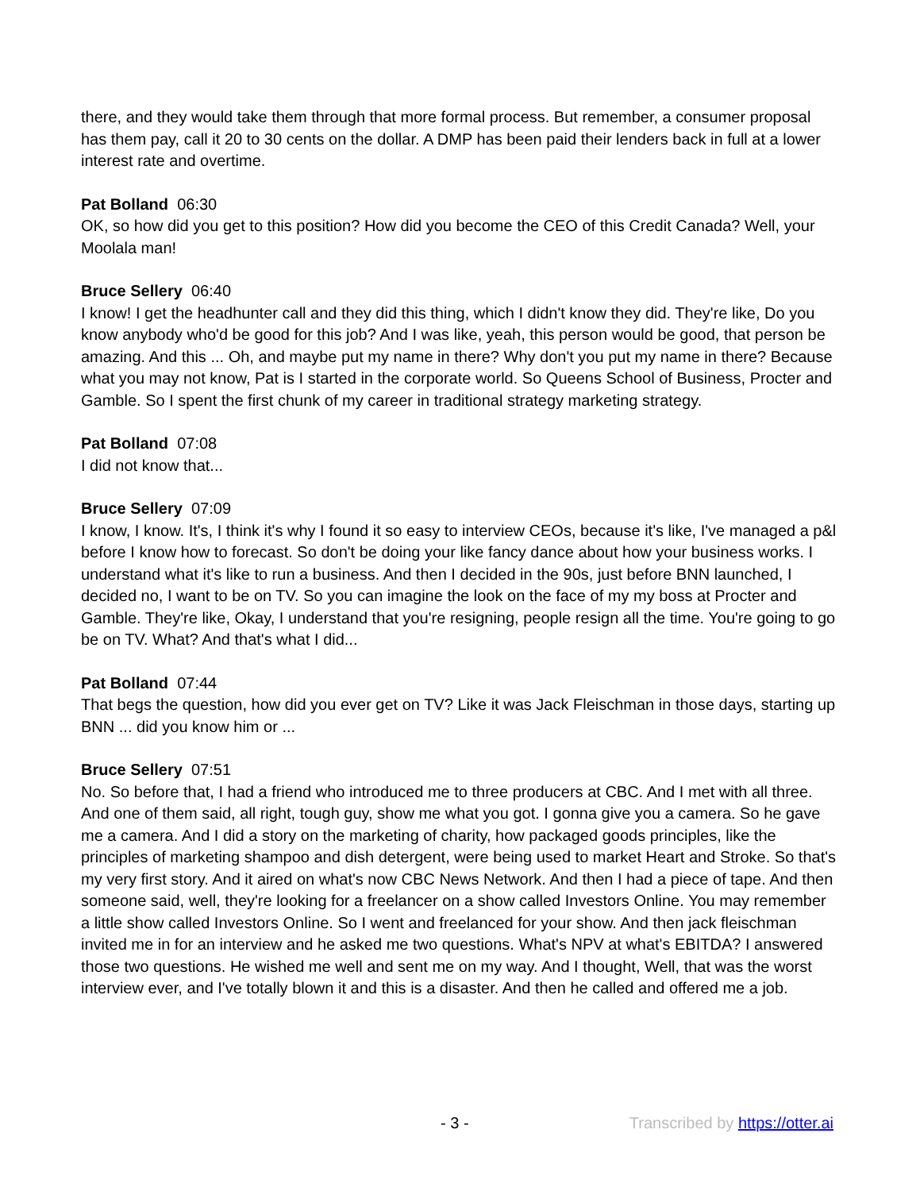there, and they would take them through that more formal process. But remember, a consumer proposal has them pay, call it 20 to 30 cents on the dollar. A DMP has been paid their lenders back in full at a lower interest rate and overtime.
Pat Bolland 06:30
OK, so how did you get to this position? How did you become the CEO of this Credit Canada? Well, your Moolala man!
Bruce Sellery 06:40
I know! I get the headhunter call and they did this thing, which I didn't know they did. They're like, Do you know anybody who'd be good for this job? And I was like, yeah, this person would be good, that person be amazing. And this ... Oh, and maybe put my name in there? Why don't you put my name in there? Because what you may not know, Pat is I started in the corporate world. So Queens School of Business, Procter and Gamble. So I spent the first chunk of my career in traditional strategy marketing strategy.
Pat Bolland 07:08
I did not know that...
Bruce Sellery 07:09
I know, I know. It's, I think it's why I found it so easy to interview CEOs, because it's like, I've managed a p&l before I know how to forecast. So don't be doing your like fancy dance about how your business works. I understand what it's like to run a business. And then I decided in the 90s, just before BNN launched, I decided no, I want to be on TV. So you can imagine the look on the face of my my boss at Procter and Gamble. They're like, Okay, I understand that you're resigning, people resign all the time. You're going to go be on TV. What? And that's what I did...
Pat Bolland 07:44
That begs the question, how did you ever get on TV? Like it was Jack Fleischman in those days, starting up BNN ... did you know him or ...
Bruce Sellery 07:51
No. So before that, I had a friend who introduced me to three producers at CBC. And I met with all three. And one of them said, all right, tough guy, show me what you got. I gonna give you a camera. So he gave me a camera. And I did a story on the marketing of charity, how packaged goods principles, like the principles of marketing shampoo and dish detergent, were being used to market Heart and Stroke. So that's my very first story. And it aired on what's now CBC News Network. And then I had a piece of tape. And then someone said, well, they're looking for a freelancer on a show called Investors Online. You may remember a little show called Investors Online. So I went and freelanced for your show. And then jack fleischman invited me in for an interview and he asked me two questions. What's NPV at what's EBITDA? I answered those two questions. He wished me well and sent me on my way. And I thought, Well, that was the worst interview ever, and I've totally blown it and this is a disaster. And then he called and offered me a job.
- 3 - Transcribed by https://otter.ai